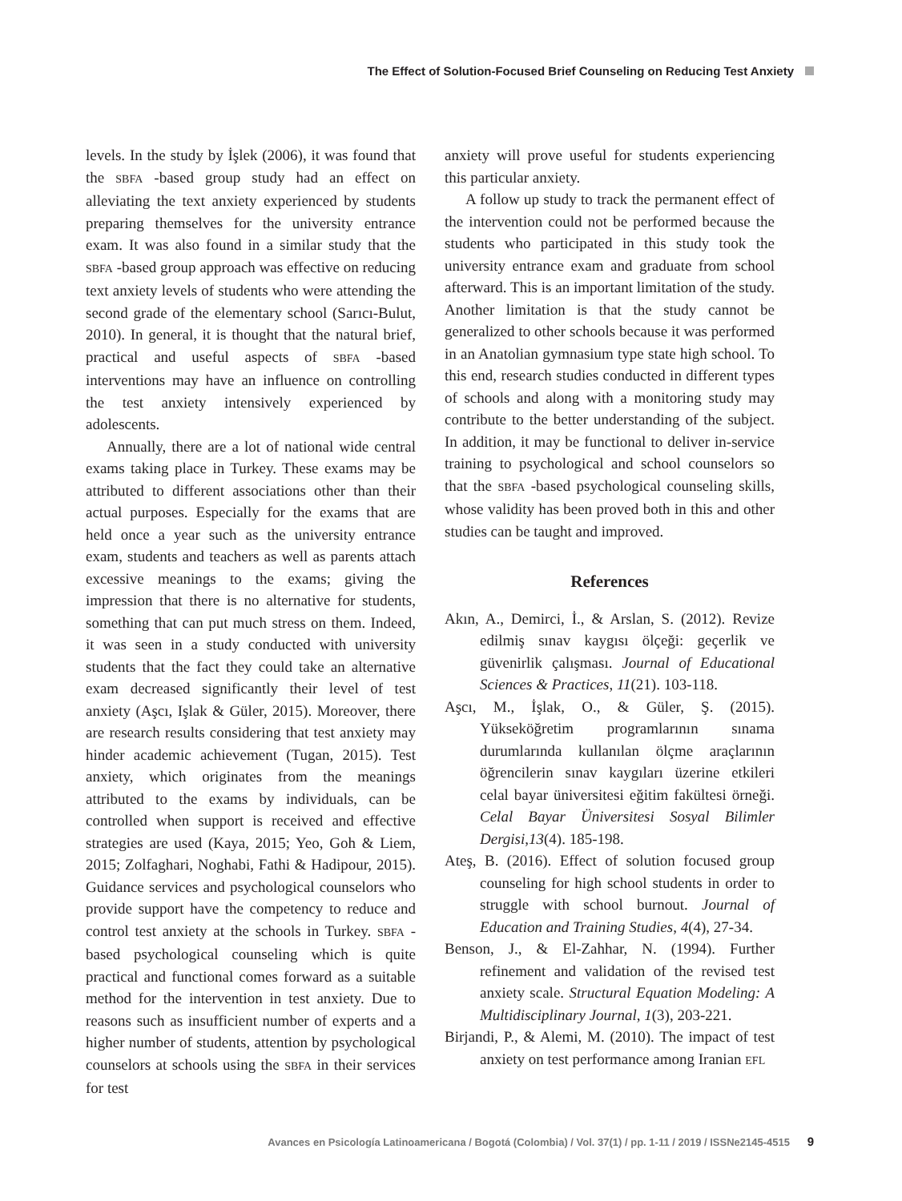The Effect of Solution-Focused Brief Counseling on Reducing Test Anxiety
levels. In the study by İşlek (2006), it was found that the SBFA -based group study had an effect on alleviating the text anxiety experienced by students preparing themselves for the university entrance exam. It was also found in a similar study that the SBFA -based group approach was effective on reducing text anxiety levels of students who were attending the second grade of the elementary school (Sarıcı-Bulut, 2010). In general, it is thought that the natural brief, practical and useful aspects of SBFA -based interventions may have an influence on controlling the test anxiety intensively experienced by adolescents.
Annually, there are a lot of national wide central exams taking place in Turkey. These exams may be attributed to different associations other than their actual purposes. Especially for the exams that are held once a year such as the university entrance exam, students and teachers as well as parents attach excessive meanings to the exams; giving the impression that there is no alternative for students, something that can put much stress on them. Indeed, it was seen in a study conducted with university students that the fact they could take an alternative exam decreased significantly their level of test anxiety (Aşcı, Işlak & Güler, 2015). Moreover, there are research results considering that test anxiety may hinder academic achievement (Tugan, 2015). Test anxiety, which originates from the meanings attributed to the exams by individuals, can be controlled when support is received and effective strategies are used (Kaya, 2015; Yeo, Goh & Liem, 2015; Zolfaghari, Noghabi, Fathi & Hadipour, 2015). Guidance services and psychological counselors who provide support have the competency to reduce and control test anxiety at the schools in Turkey. SBFA -based psychological counseling which is quite practical and functional comes forward as a suitable method for the intervention in test anxiety. Due to reasons such as insufficient number of experts and a higher number of students, attention by psychological counselors at schools using the SBFA in their services for test
anxiety will prove useful for students experiencing this particular anxiety.
A follow up study to track the permanent effect of the intervention could not be performed because the students who participated in this study took the university entrance exam and graduate from school afterward. This is an important limitation of the study. Another limitation is that the study cannot be generalized to other schools because it was performed in an Anatolian gymnasium type state high school. To this end, research studies conducted in different types of schools and along with a monitoring study may contribute to the better understanding of the subject. In addition, it may be functional to deliver in-service training to psychological and school counselors so that the SBFA -based psychological counseling skills, whose validity has been proved both in this and other studies can be taught and improved.
References
Akın, A., Demirci, İ., & Arslan, S. (2012). Revize edilmiş sınav kaygısı ölçeği: geçerlik ve güvenirlik çalışması. Journal of Educational Sciences & Practices, 11(21). 103-118.
Aşcı, M., İşlak, O., & Güler, Ş. (2015). Yükseköğretim programlarının sınama durumlarında kullanılan ölçme araçlarının öğrencilerin sınav kaygıları üzerine etkileri celal bayar üniversitesi eğitim fakültesi örneği. Celal Bayar Üniversitesi Sosyal Bilimler Dergisi,13(4). 185-198.
Ateş, B. (2016). Effect of solution focused group counseling for high school students in order to struggle with school burnout. Journal of Education and Training Studies, 4(4), 27-34.
Benson, J., & El-Zahhar, N. (1994). Further refinement and validation of the revised test anxiety scale. Structural Equation Modeling: A Multidisciplinary Journal, 1(3), 203-221.
Birjandi, P., & Alemi, M. (2010). The impact of test anxiety on test performance among Iranian EFL
Avances en Psicología Latinoamericana / Bogotá (Colombia) / Vol. 37(1) / pp. 1-11 / 2019 / ISSNe2145-4515 9